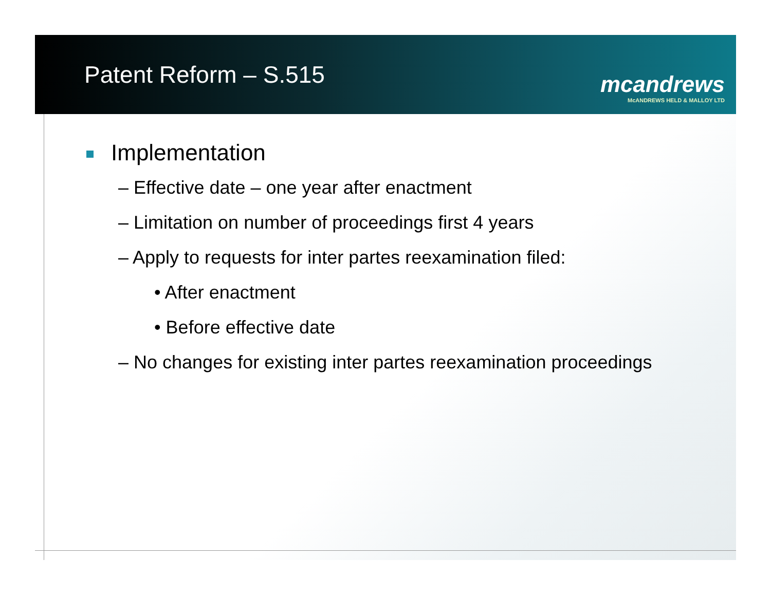Patent Reform – S.515
mcandrews
McANDREWS HELD & MALLOY LTD
Implementation
– Effective date – one year after enactment
– Limitation on number of proceedings first 4 years
– Apply to requests for inter partes reexamination filed:
• After enactment
• Before effective date
– No changes for existing inter partes reexamination proceedings